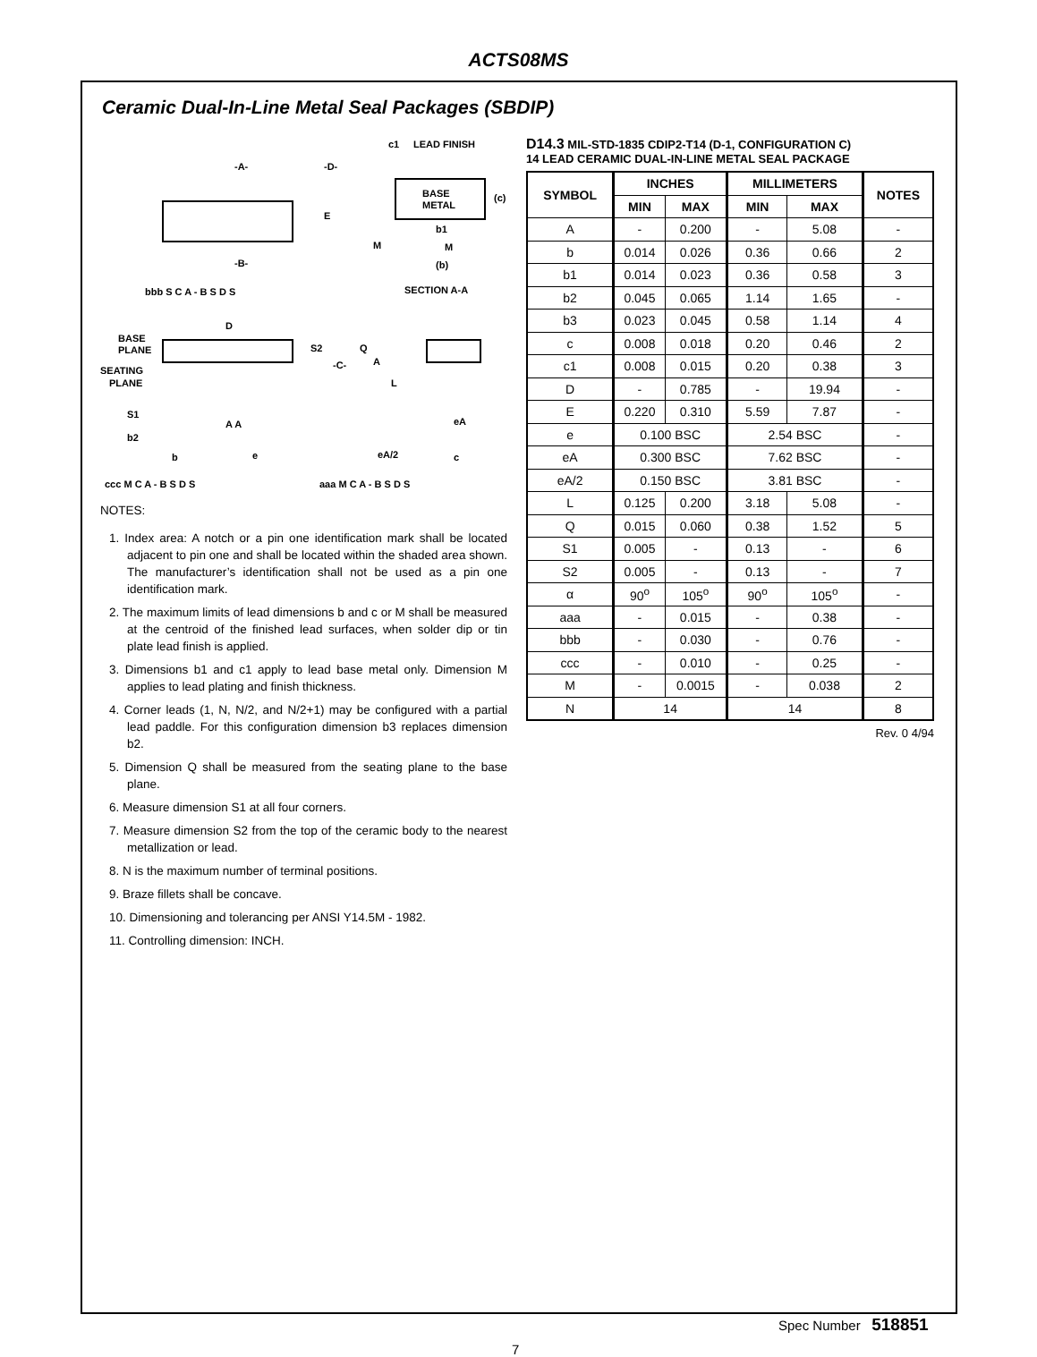ACTS08MS
Ceramic Dual-In-Line Metal Seal Packages (SBDIP)
-A-
-D-
-B-
E
c1
LEAD FINISH
BASE
METAL
(c)
b1
M
(b)
M
SECTION A-A
bbb S C A - B S D S
D
BASE
PLANE
SEATING
PLANE
S2
-C-
Q
A
L
S1
b2
A A
b
e
eA
eA/2
c
ccc M C A - B S D S
aaa M C A - B S D S
NOTES:
1. Index area: A notch or a pin one identification mark shall be located adjacent to pin one and shall be located within the shaded area shown. The manufacturer’s identification shall not be used as a pin one identification mark.
2. The maximum limits of lead dimensions b and c or M shall be measured at the centroid of the finished lead surfaces, when solder dip or tin plate lead finish is applied.
3. Dimensions b1 and c1 apply to lead base metal only. Dimension M applies to lead plating and finish thickness.
4. Corner leads (1, N, N/2, and N/2+1) may be configured with a partial lead paddle. For this configuration dimension b3 replaces dimension b2.
5. Dimension Q shall be measured from the seating plane to the base plane.
6. Measure dimension S1 at all four corners.
7. Measure dimension S2 from the top of the ceramic body to the nearest metallization or lead.
8. N is the maximum number of terminal positions.
9. Braze fillets shall be concave.
10. Dimensioning and tolerancing per ANSI Y14.5M - 1982.
11. Controlling dimension: INCH.
D14.3 MIL-STD-1835 CDIP2-T14 (D-1, CONFIGURATION C)
14 LEAD CERAMIC DUAL-IN-LINE METAL SEAL PACKAGE
| SYMBOL | INCHES | | MILLIMETERS | | NOTES |
| --- | --- | --- | --- | --- | --- |
| | MIN | MAX | MIN | MAX | |
| A | - | 0.200 | - | 5.08 | - |
| b | 0.014 | 0.026 | 0.36 | 0.66 | 2 |
| b1 | 0.014 | 0.023 | 0.36 | 0.58 | 3 |
| b2 | 0.045 | 0.065 | 1.14 | 1.65 | - |
| b3 | 0.023 | 0.045 | 0.58 | 1.14 | 4 |
| c | 0.008 | 0.018 | 0.20 | 0.46 | 2 |
| c1 | 0.008 | 0.015 | 0.20 | 0.38 | 3 |
| D | - | 0.785 | - | 19.94 | - |
| E | 0.220 | 0.310 | 5.59 | 7.87 | - |
| e | 0.100 BSC | | 2.54 BSC | | - |
| eA | 0.300 BSC | | 7.62 BSC | | - |
| eA/2 | 0.150 BSC | | 3.81 BSC | | - |
| L | 0.125 | 0.200 | 3.18 | 5.08 | - |
| Q | 0.015 | 0.060 | 0.38 | 1.52 | 5 |
| S1 | 0.005 | - | 0.13 | - | 6 |
| S2 | 0.005 | - | 0.13 | - | 7 |
| α | 90<sup>o</sup> | 105<sup>o</sup> | 90<sup>o</sup> | 105<sup>o</sup> | - |
| aaa | - | 0.015 | - | 0.38 | - |
| bbb | - | 0.030 | - | 0.76 | - |
| ccc | - | 0.010 | - | 0.25 | - |
| M | - | 0.0015 | - | 0.038 | 2 |
| N | 14 | | 14 | | 8 |
Rev. 0 4/94
Spec Number 518851
7